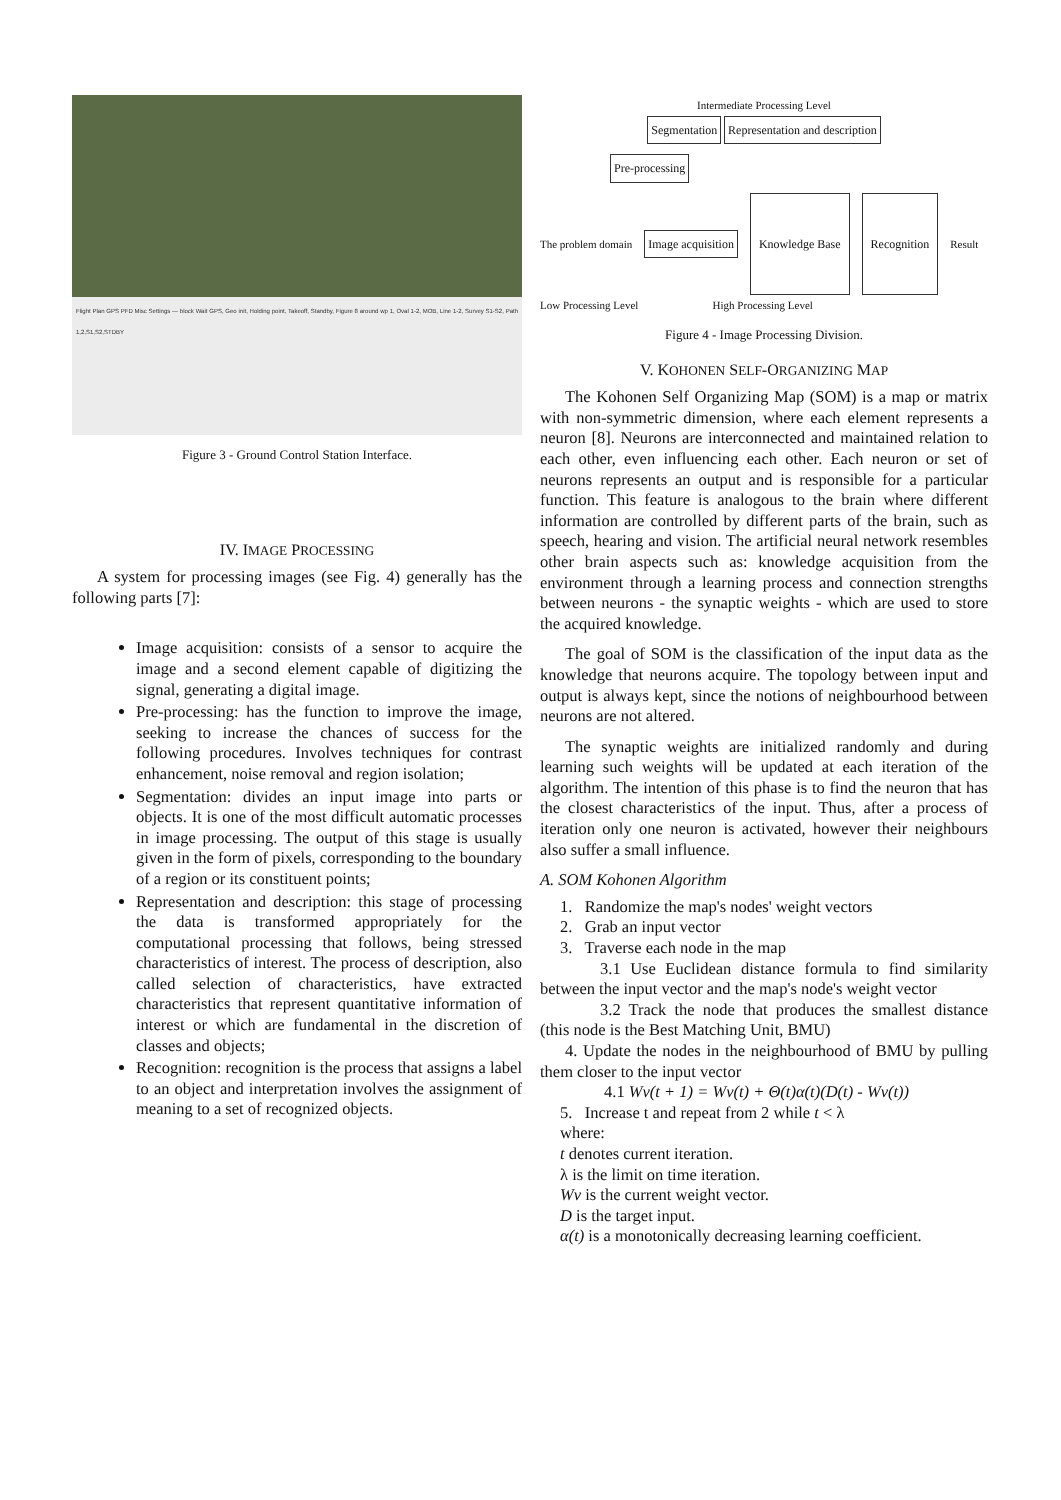Flight Plan GPS PFD Misc Settings — block Wait GPS, Geo init, Holding point, Takeoff, Standby, Figure 8 around wp 1, Oval 1-2, MOB, Line 1-2, Survey S1-S2, Path 1,2,S1,S2,STDBY
Figure 3 - Ground Control Station Interface.
IV. IMAGE PROCESSING
A system for processing images (see Fig. 4) generally has the following parts [7]:
Image acquisition: consists of a sensor to acquire the image and a second element capable of digitizing the signal, generating a digital image.
Pre-processing: has the function to improve the image, seeking to increase the chances of success for the following procedures. Involves techniques for contrast enhancement, noise removal and region isolation;
Segmentation: divides an input image into parts or objects. It is one of the most difficult automatic processes in image processing. The output of this stage is usually given in the form of pixels, corresponding to the boundary of a region or its constituent points;
Representation and description: this stage of processing the data is transformed appropriately for the computational processing that follows, being stressed characteristics of interest. The process of description, also called selection of characteristics, have extracted characteristics that represent quantitative information of interest or which are fundamental in the discretion of classes and objects;
Recognition: recognition is the process that assigns a label to an object and interpretation involves the assignment of meaning to a set of recognized objects.
Intermediate Processing Level
Segmentation Representation and description
Pre-processing
The problem domain Image acquisition Knowledge Base Recognition Result
Low Processing Level High Processing Level
Figure 4 - Image Processing Division.
V. KOHONEN SELF-ORGANIZING MAP
The Kohonen Self Organizing Map (SOM) is a map or matrix with non-symmetric dimension, where each element represents a neuron [8]. Neurons are interconnected and maintained relation to each other, even influencing each other. Each neuron or set of neurons represents an output and is responsible for a particular function. This feature is analogous to the brain where different information are controlled by different parts of the brain, such as speech, hearing and vision. The artificial neural network resembles other brain aspects such as: knowledge acquisition from the environment through a learning process and connection strengths between neurons - the synaptic weights - which are used to store the acquired knowledge.
The goal of SOM is the classification of the input data as the knowledge that neurons acquire. The topology between input and output is always kept, since the notions of neighbourhood between neurons are not altered.
The synaptic weights are initialized randomly and during learning such weights will be updated at each iteration of the algorithm. The intention of this phase is to find the neuron that has the closest characteristics of the input. Thus, after a process of iteration only one neuron is activated, however their neighbours also suffer a small influence.
A. SOM Kohonen Algorithm
1. Randomize the map's nodes' weight vectors
2. Grab an input vector
3. Traverse each node in the map
3.1 Use Euclidean distance formula to find similarity between the input vector and the map's node's weight vector
3.2 Track the node that produces the smallest distance (this node is the Best Matching Unit, BMU)
4. Update the nodes in the neighbourhood of BMU by pulling them closer to the input vector
4.1 Wv(t + 1) = Wv(t) + Θ(t)α(t)(D(t) - Wv(t))
5. Increase t and repeat from 2 while t < λ
where:
t denotes current iteration.
λ is the limit on time iteration.
Wv is the current weight vector.
D is the target input.
α(t) is a monotonically decreasing learning coefficient.